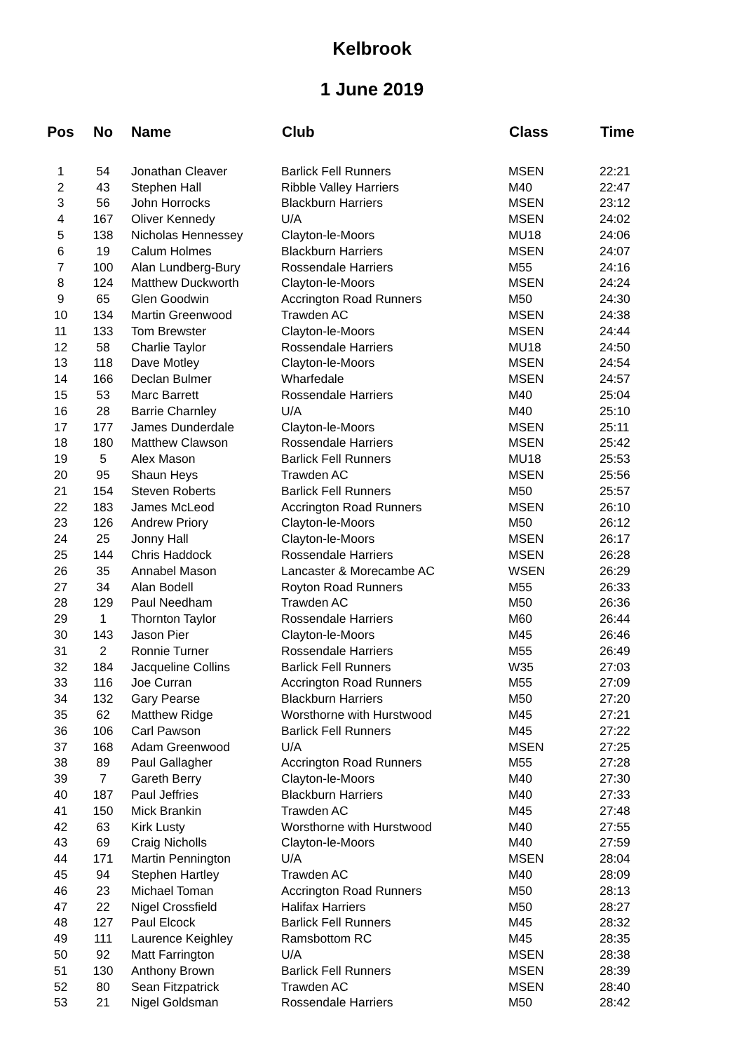Kelbrook
1 June 2019
| Pos | No | Name | Club | Class | Time |
| --- | --- | --- | --- | --- | --- |
| 1 | 54 | Jonathan Cleaver | Barlick Fell Runners | MSEN | 22:21 |
| 2 | 43 | Stephen Hall | Ribble Valley Harriers | M40 | 22:47 |
| 3 | 56 | John Horrocks | Blackburn Harriers | MSEN | 23:12 |
| 4 | 167 | Oliver Kennedy | U/A | MSEN | 24:02 |
| 5 | 138 | Nicholas Hennessey | Clayton-le-Moors | MU18 | 24:06 |
| 6 | 19 | Calum Holmes | Blackburn Harriers | MSEN | 24:07 |
| 7 | 100 | Alan Lundberg-Bury | Rossendale Harriers | M55 | 24:16 |
| 8 | 124 | Matthew Duckworth | Clayton-le-Moors | MSEN | 24:24 |
| 9 | 65 | Glen Goodwin | Accrington Road Runners | M50 | 24:30 |
| 10 | 134 | Martin Greenwood | Trawden AC | MSEN | 24:38 |
| 11 | 133 | Tom Brewster | Clayton-le-Moors | MSEN | 24:44 |
| 12 | 58 | Charlie Taylor | Rossendale Harriers | MU18 | 24:50 |
| 13 | 118 | Dave Motley | Clayton-le-Moors | MSEN | 24:54 |
| 14 | 166 | Declan Bulmer | Wharfedale | MSEN | 24:57 |
| 15 | 53 | Marc Barrett | Rossendale Harriers | M40 | 25:04 |
| 16 | 28 | Barrie Charnley | U/A | M40 | 25:10 |
| 17 | 177 | James Dunderdale | Clayton-le-Moors | MSEN | 25:11 |
| 18 | 180 | Matthew Clawson | Rossendale Harriers | MSEN | 25:42 |
| 19 | 5 | Alex Mason | Barlick Fell Runners | MU18 | 25:53 |
| 20 | 95 | Shaun Heys | Trawden AC | MSEN | 25:56 |
| 21 | 154 | Steven Roberts | Barlick Fell Runners | M50 | 25:57 |
| 22 | 183 | James McLeod | Accrington Road Runners | MSEN | 26:10 |
| 23 | 126 | Andrew Priory | Clayton-le-Moors | M50 | 26:12 |
| 24 | 25 | Jonny Hall | Clayton-le-Moors | MSEN | 26:17 |
| 25 | 144 | Chris Haddock | Rossendale Harriers | MSEN | 26:28 |
| 26 | 35 | Annabel Mason | Lancaster & Morecambe AC | WSEN | 26:29 |
| 27 | 34 | Alan Bodell | Royton Road Runners | M55 | 26:33 |
| 28 | 129 | Paul Needham | Trawden AC | M50 | 26:36 |
| 29 | 1 | Thornton Taylor | Rossendale Harriers | M60 | 26:44 |
| 30 | 143 | Jason Pier | Clayton-le-Moors | M45 | 26:46 |
| 31 | 2 | Ronnie Turner | Rossendale Harriers | M55 | 26:49 |
| 32 | 184 | Jacqueline Collins | Barlick Fell Runners | W35 | 27:03 |
| 33 | 116 | Joe Curran | Accrington Road Runners | M55 | 27:09 |
| 34 | 132 | Gary Pearse | Blackburn Harriers | M50 | 27:20 |
| 35 | 62 | Matthew Ridge | Worsthorne with Hurstwood | M45 | 27:21 |
| 36 | 106 | Carl Pawson | Barlick Fell Runners | M45 | 27:22 |
| 37 | 168 | Adam Greenwood | U/A | MSEN | 27:25 |
| 38 | 89 | Paul Gallagher | Accrington Road Runners | M55 | 27:28 |
| 39 | 7 | Gareth Berry | Clayton-le-Moors | M40 | 27:30 |
| 40 | 187 | Paul Jeffries | Blackburn Harriers | M40 | 27:33 |
| 41 | 150 | Mick Brankin | Trawden AC | M45 | 27:48 |
| 42 | 63 | Kirk Lusty | Worsthorne with Hurstwood | M40 | 27:55 |
| 43 | 69 | Craig Nicholls | Clayton-le-Moors | M40 | 27:59 |
| 44 | 171 | Martin Pennington | U/A | MSEN | 28:04 |
| 45 | 94 | Stephen Hartley | Trawden AC | M40 | 28:09 |
| 46 | 23 | Michael Toman | Accrington Road Runners | M50 | 28:13 |
| 47 | 22 | Nigel Crossfield | Halifax Harriers | M50 | 28:27 |
| 48 | 127 | Paul Elcock | Barlick Fell Runners | M45 | 28:32 |
| 49 | 111 | Laurence Keighley | Ramsbottom RC | M45 | 28:35 |
| 50 | 92 | Matt Farrington | U/A | MSEN | 28:38 |
| 51 | 130 | Anthony Brown | Barlick Fell Runners | MSEN | 28:39 |
| 52 | 80 | Sean Fitzpatrick | Trawden AC | MSEN | 28:40 |
| 53 | 21 | Nigel Goldsman | Rossendale Harriers | M50 | 28:42 |